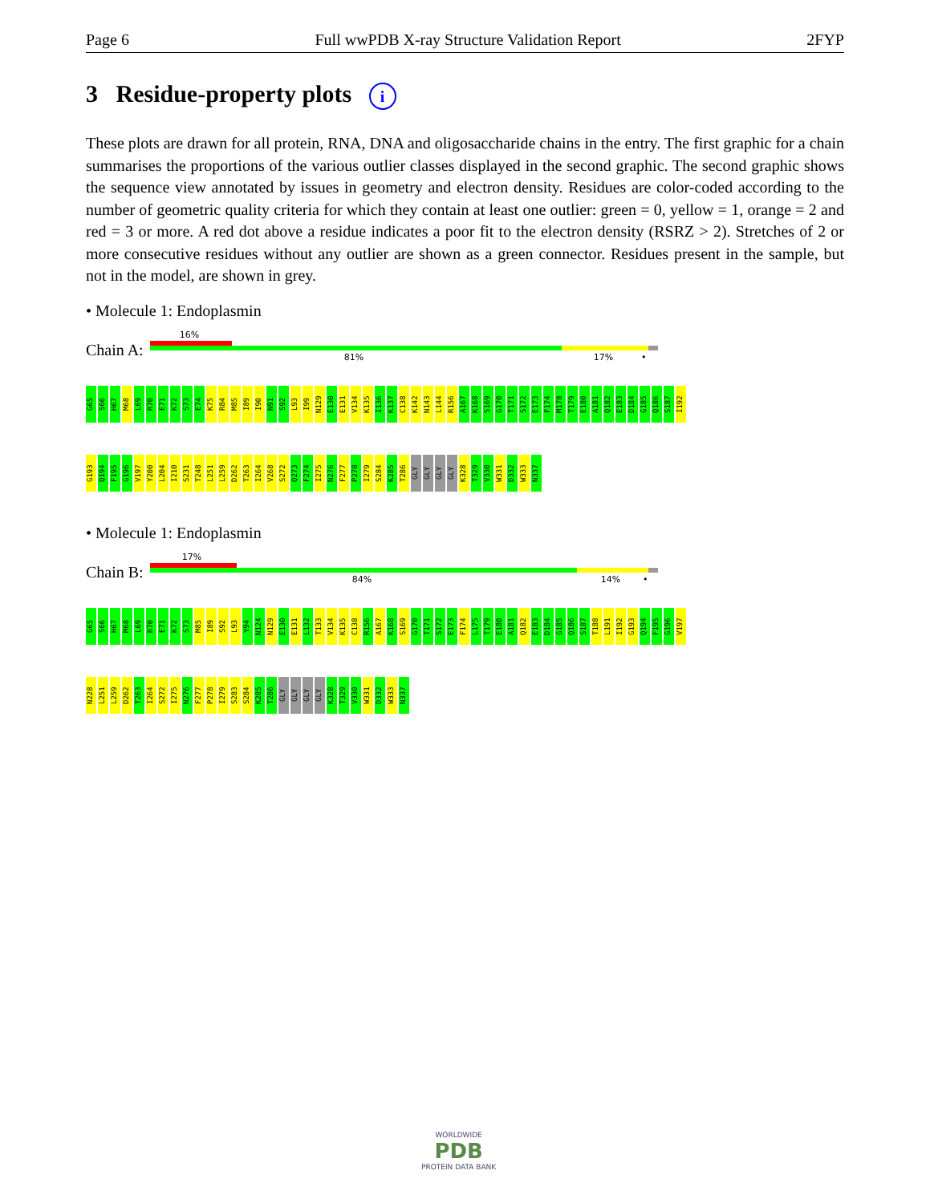Page 6 Full wwPDB X-ray Structure Validation Report 2FYP
3 Residue-property plots i
These plots are drawn for all protein, RNA, DNA and oligosaccharide chains in the entry. The first graphic for a chain summarises the proportions of the various outlier classes displayed in the second graphic. The second graphic shows the sequence view annotated by issues in geometry and electron density. Residues are color-coded according to the number of geometric quality criteria for which they contain at least one outlier: green = 0, yellow = 1, orange = 2 and red = 3 or more. A red dot above a residue indicates a poor fit to the electron density (RSRZ > 2). Stretches of 2 or more consecutive residues without any outlier are shown as a green connector. Residues present in the sample, but not in the model, are shown in grey.
• Molecule 1: Endoplasmin
Chain A:
16%
81% 17% •
G65 S66 H67 M68 L69 R70 E71 K72 S73 E74 K75 R84 M85 I89 I90 N91 S92 L93 I99 N129 E130 E131 V134 K135 I136 K137 C138 K142 N143 L144 R156 A167 K168 S169 G170 T171 S172 E173 F174 M178 T179 E180 A181 Q182 E183 D184 G185 Q186 S187 I192
G193 Q194 F195 G196 V197 Y200 L204 I210 S231 T248 L251 L259 D262 T263 I264 V268 S272 Q273 F274 I275 N276 F277 P278 I279 S284 K285 T286 GLY GLY GLY GLY K328 T329 V330 W331 D332 W333 N337
• Molecule 1: Endoplasmin
Chain B:
17%
84% 14% •
G65 S66 H67 M68 L69 R70 E71 K72 S73 M85 I89 S92 L93 Y94 N124 N129 E130 E131 L132 T133 V134 K135 C138 R156 A167 K168 S169 G170 T171 S172 E173 F174 L175 T179 E180 A181 Q182 E183 D184 G185 Q186 S187 T188 L191 I192 G193 Q194 F195 G196 V197
N228 L251 L259 D262 T263 I264 S272 I275 N276 F277 P278 I279 S283 S284 K285 T286 GLY GLY GLY GLY K328 T329 V330 W331 D332 W333 N337
WORLDWIDE
PDB
PROTEIN DATA BANK